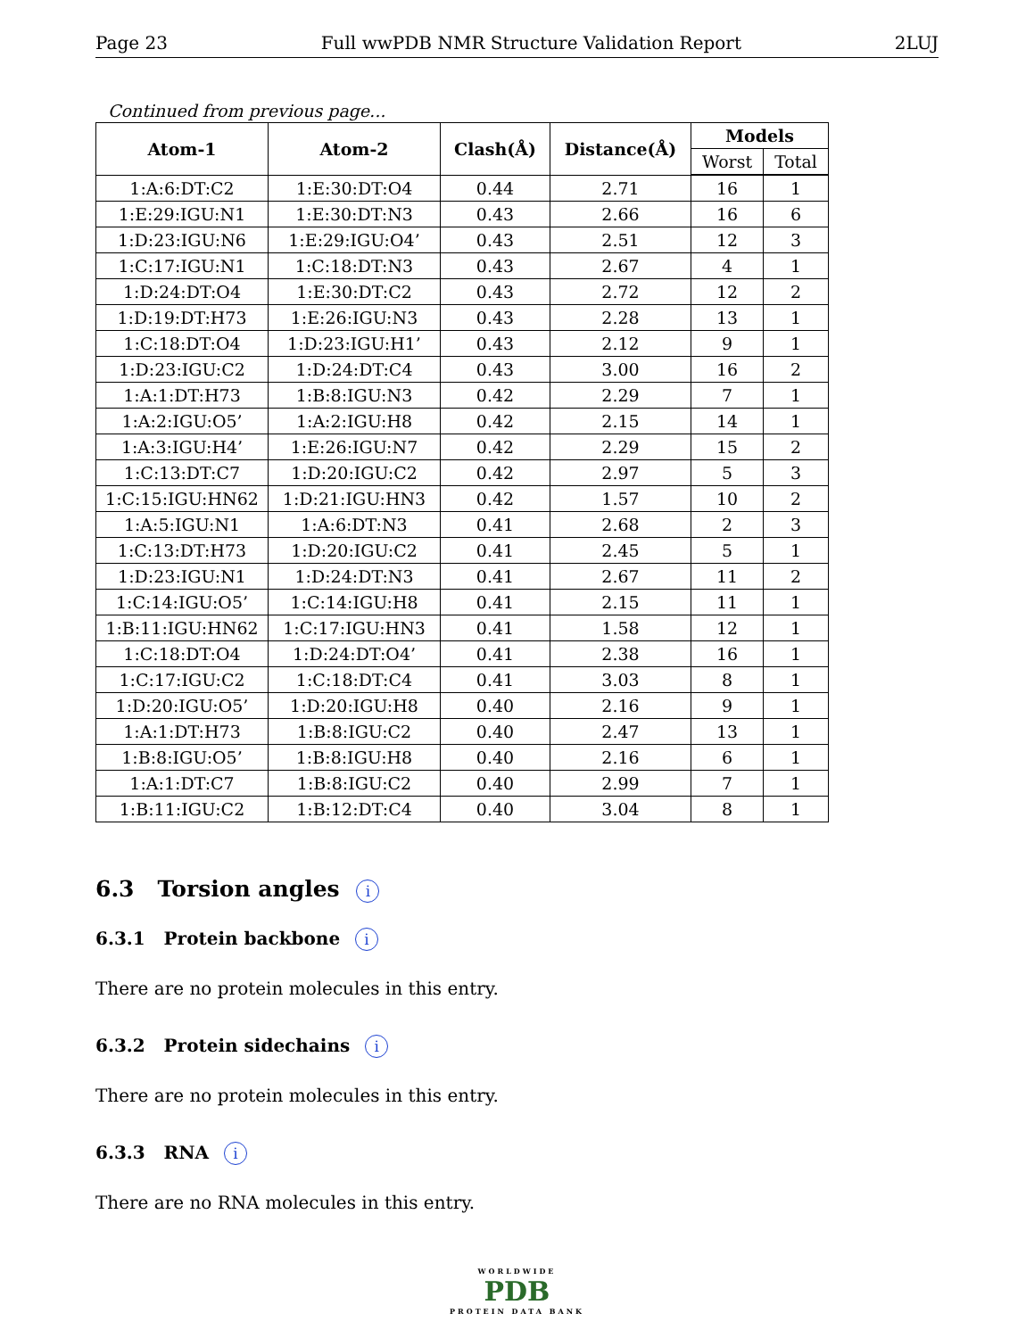Page 23 Full wwPDB NMR Structure Validation Report 2LUJ
Continued from previous page...
| Atom-1 | Atom-2 | Clash(Å) | Distance(Å) | Models | |
| --- | --- | --- | --- | --- | --- |
| | | | | Worst | Total |
| 1:A:6:DT:C2 | 1:E:30:DT:O4 | 0.44 | 2.71 | 16 | 1 |
| 1:E:29:IGU:N1 | 1:E:30:DT:N3 | 0.43 | 2.66 | 16 | 6 |
| 1:D:23:IGU:N6 | 1:E:29:IGU:O4’ | 0.43 | 2.51 | 12 | 3 |
| 1:C:17:IGU:N1 | 1:C:18:DT:N3 | 0.43 | 2.67 | 4 | 1 |
| 1:D:24:DT:O4 | 1:E:30:DT:C2 | 0.43 | 2.72 | 12 | 2 |
| 1:D:19:DT:H73 | 1:E:26:IGU:N3 | 0.43 | 2.28 | 13 | 1 |
| 1:C:18:DT:O4 | 1:D:23:IGU:H1’ | 0.43 | 2.12 | 9 | 1 |
| 1:D:23:IGU:C2 | 1:D:24:DT:C4 | 0.43 | 3.00 | 16 | 2 |
| 1:A:1:DT:H73 | 1:B:8:IGU:N3 | 0.42 | 2.29 | 7 | 1 |
| 1:A:2:IGU:O5’ | 1:A:2:IGU:H8 | 0.42 | 2.15 | 14 | 1 |
| 1:A:3:IGU:H4’ | 1:E:26:IGU:N7 | 0.42 | 2.29 | 15 | 2 |
| 1:C:13:DT:C7 | 1:D:20:IGU:C2 | 0.42 | 2.97 | 5 | 3 |
| 1:C:15:IGU:HN62 | 1:D:21:IGU:HN3 | 0.42 | 1.57 | 10 | 2 |
| 1:A:5:IGU:N1 | 1:A:6:DT:N3 | 0.41 | 2.68 | 2 | 3 |
| 1:C:13:DT:H73 | 1:D:20:IGU:C2 | 0.41 | 2.45 | 5 | 1 |
| 1:D:23:IGU:N1 | 1:D:24:DT:N3 | 0.41 | 2.67 | 11 | 2 |
| 1:C:14:IGU:O5’ | 1:C:14:IGU:H8 | 0.41 | 2.15 | 11 | 1 |
| 1:B:11:IGU:HN62 | 1:C:17:IGU:HN3 | 0.41 | 1.58 | 12 | 1 |
| 1:C:18:DT:O4 | 1:D:24:DT:O4’ | 0.41 | 2.38 | 16 | 1 |
| 1:C:17:IGU:C2 | 1:C:18:DT:C4 | 0.41 | 3.03 | 8 | 1 |
| 1:D:20:IGU:O5’ | 1:D:20:IGU:H8 | 0.40 | 2.16 | 9 | 1 |
| 1:A:1:DT:H73 | 1:B:8:IGU:C2 | 0.40 | 2.47 | 13 | 1 |
| 1:B:8:IGU:O5’ | 1:B:8:IGU:H8 | 0.40 | 2.16 | 6 | 1 |
| 1:A:1:DT:C7 | 1:B:8:IGU:C2 | 0.40 | 2.99 | 7 | 1 |
| 1:B:11:IGU:C2 | 1:B:12:DT:C4 | 0.40 | 3.04 | 8 | 1 |
6.3 Torsion angles i
6.3.1 Protein backbone i
There are no protein molecules in this entry.
6.3.2 Protein sidechains i
There are no protein molecules in this entry.
6.3.3 RNA i
There are no RNA molecules in this entry.
WORLDWIDE
PDB
PROTEIN DATA BANK